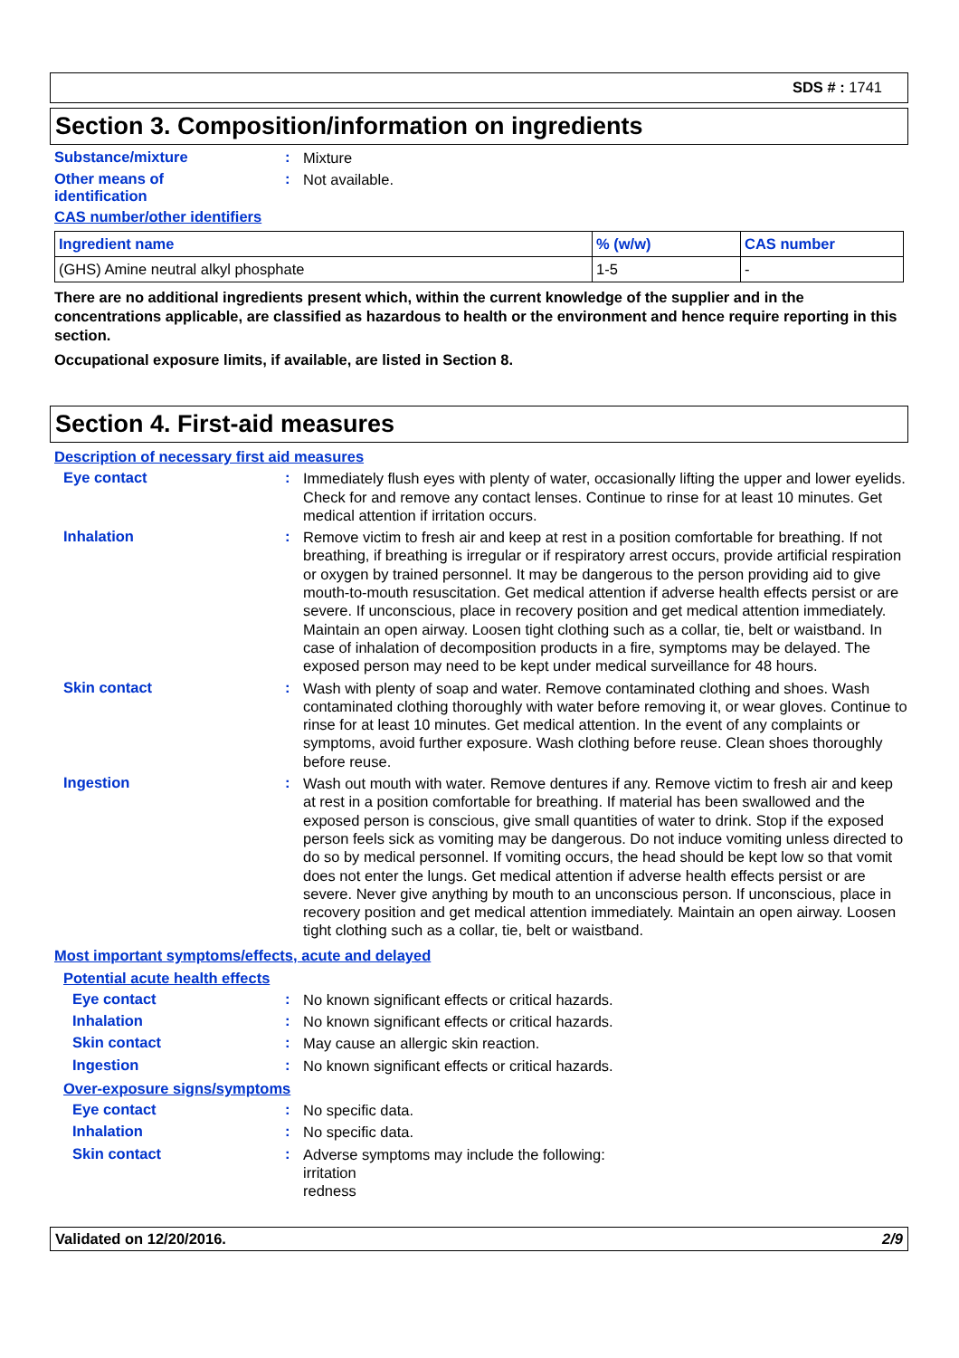SDS # : 1741
Section 3. Composition/information on ingredients
Substance/mixture :
Mixture
Other means of
identification
:
Not available.
CAS number/other identifiers
| Ingredient name | % (w/w) | CAS number |
| --- | --- | --- |
| (GHS) Amine neutral alkyl phosphate | 1-5 | - |
There are no additional ingredients present which, within the current knowledge of the supplier and in the concentrations applicable, are classified as hazardous to health or the environment and hence require reporting in this section.
Occupational exposure limits, if available, are listed in Section 8.
Section 4. First-aid measures
Description of necessary first aid measures
Eye contact :
Immediately flush eyes with plenty of water, occasionally lifting the upper and lower eyelids. Check for and remove any contact lenses. Continue to rinse for at least 10 minutes. Get medical attention if irritation occurs.
Inhalation :
Remove victim to fresh air and keep at rest in a position comfortable for breathing. If not breathing, if breathing is irregular or if respiratory arrest occurs, provide artificial respiration or oxygen by trained personnel. It may be dangerous to the person providing aid to give mouth-to-mouth resuscitation. Get medical attention if adverse health effects persist or are severe. If unconscious, place in recovery position and get medical attention immediately. Maintain an open airway. Loosen tight clothing such as a collar, tie, belt or waistband. In case of inhalation of decomposition products in a fire, symptoms may be delayed. The exposed person may need to be kept under medical surveillance for 48 hours.
Skin contact :
Wash with plenty of soap and water. Remove contaminated clothing and shoes. Wash contaminated clothing thoroughly with water before removing it, or wear gloves. Continue to rinse for at least 10 minutes. Get medical attention. In the event of any complaints or symptoms, avoid further exposure. Wash clothing before reuse. Clean shoes thoroughly before reuse.
Ingestion :
Wash out mouth with water. Remove dentures if any. Remove victim to fresh air and keep at rest in a position comfortable for breathing. If material has been swallowed and the exposed person is conscious, give small quantities of water to drink. Stop if the exposed person feels sick as vomiting may be dangerous. Do not induce vomiting unless directed to do so by medical personnel. If vomiting occurs, the head should be kept low so that vomit does not enter the lungs. Get medical attention if adverse health effects persist or are severe. Never give anything by mouth to an unconscious person. If unconscious, place in recovery position and get medical attention immediately. Maintain an open airway. Loosen tight clothing such as a collar, tie, belt or waistband.
Most important symptoms/effects, acute and delayed
Potential acute health effects
Eye contact :
No known significant effects or critical hazards.
Inhalation :
No known significant effects or critical hazards.
Skin contact :
May cause an allergic skin reaction.
Ingestion :
No known significant effects or critical hazards.
Over-exposure signs/symptoms
Eye contact :
No specific data.
Inhalation :
No specific data.
Skin contact :
Adverse symptoms may include the following:
irritation
redness
Validated on 12/20/2016. 2/9